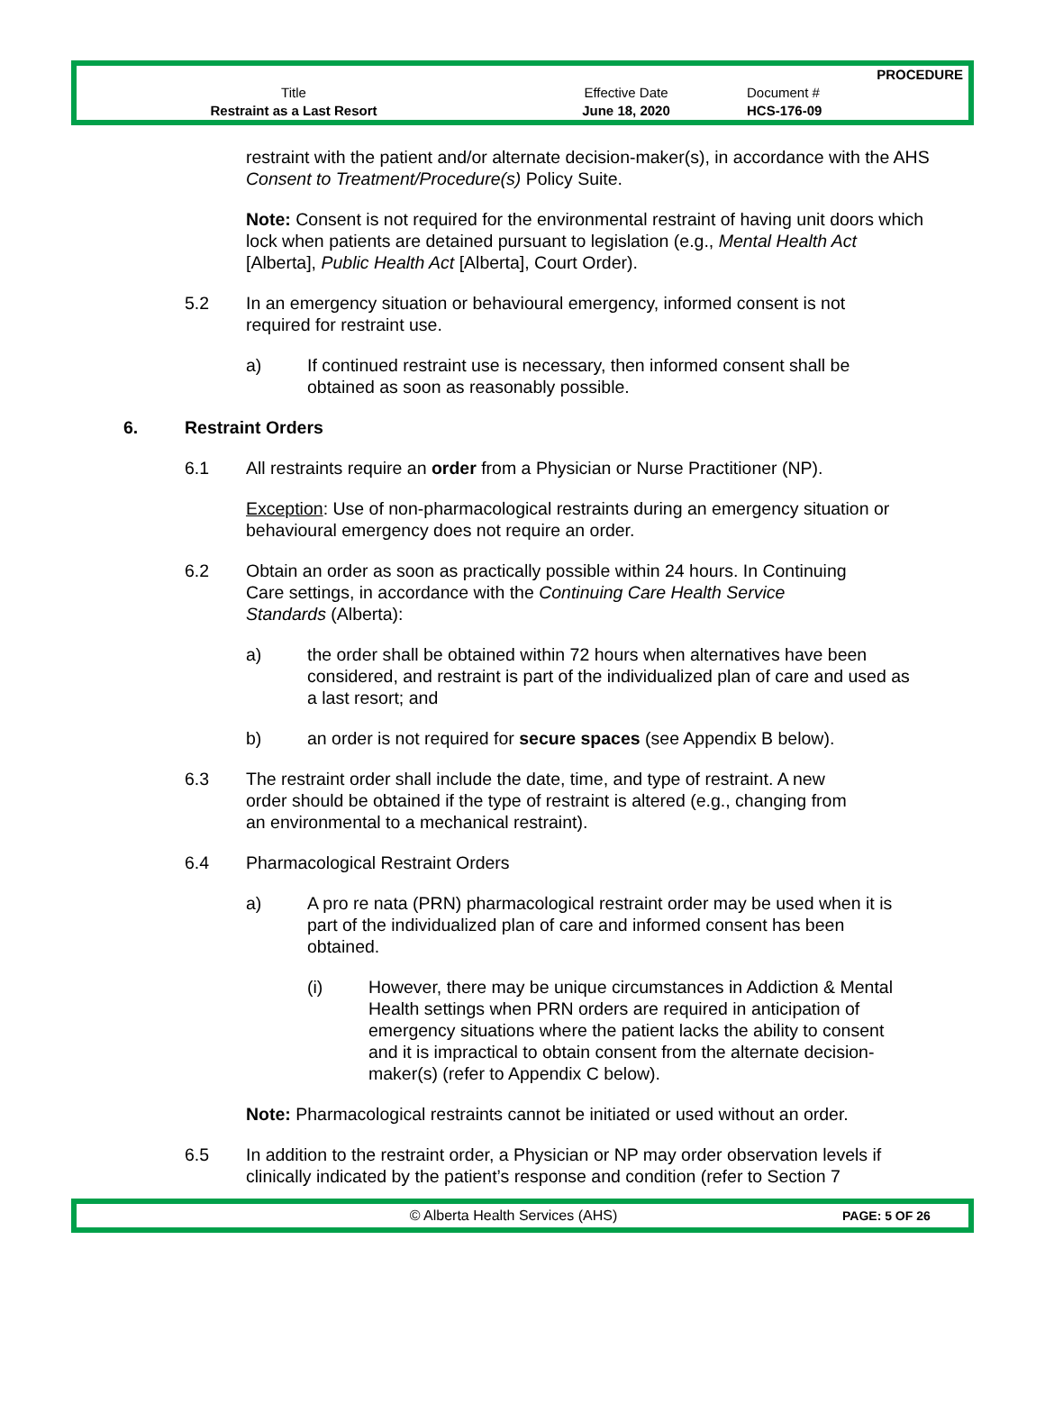| | | PROCEDURE |
| Title | Effective Date | Document # |
| Restraint as a Last Resort | June 18, 2020 | HCS-176-09 |
restraint with the patient and/or alternate decision-maker(s), in accordance with the AHS Consent to Treatment/Procedure(s) Policy Suite.
Note: Consent is not required for the environmental restraint of having unit doors which lock when patients are detained pursuant to legislation (e.g., Mental Health Act [Alberta], Public Health Act [Alberta], Court Order).
5.2 In an emergency situation or behavioural emergency, informed consent is not required for restraint use.
a) If continued restraint use is necessary, then informed consent shall be obtained as soon as reasonably possible.
6. Restraint Orders
6.1 All restraints require an order from a Physician or Nurse Practitioner (NP).
Exception: Use of non-pharmacological restraints during an emergency situation or behavioural emergency does not require an order.
6.2 Obtain an order as soon as practically possible within 24 hours. In Continuing Care settings, in accordance with the Continuing Care Health Service Standards (Alberta):
a) the order shall be obtained within 72 hours when alternatives have been considered, and restraint is part of the individualized plan of care and used as a last resort; and
b) an order is not required for secure spaces (see Appendix B below).
6.3 The restraint order shall include the date, time, and type of restraint. A new order should be obtained if the type of restraint is altered (e.g., changing from an environmental to a mechanical restraint).
6.4 Pharmacological Restraint Orders
a) A pro re nata (PRN) pharmacological restraint order may be used when it is part of the individualized plan of care and informed consent has been obtained.
(i) However, there may be unique circumstances in Addiction & Mental Health settings when PRN orders are required in anticipation of emergency situations where the patient lacks the ability to consent and it is impractical to obtain consent from the alternate decision-maker(s) (refer to Appendix C below).
Note: Pharmacological restraints cannot be initiated or used without an order.
6.5 In addition to the restraint order, a Physician or NP may order observation levels if clinically indicated by the patient’s response and condition (refer to Section 7
© Alberta Health Services (AHS) PAGE: 5 OF 26